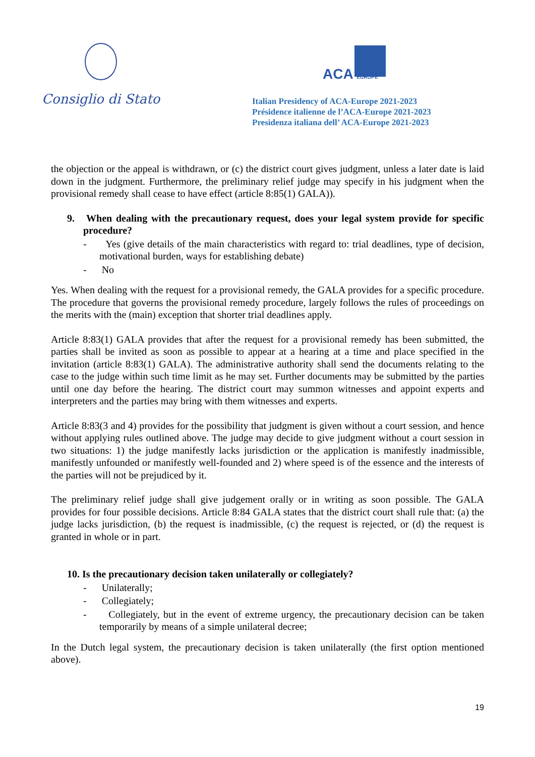Consiglio di Stato
ACA EUROPE
Italian Presidency of ACA-Europe 2021-2023
Présidence italienne de l’ACA-Europe 2021-2023
Presidenza italiana dell’ ACA-Europe 2021-2023
the objection or the appeal is withdrawn, or (c) the district court gives judgment, unless a later date is laid down in the judgment. Furthermore, the preliminary relief judge may specify in his judgment when the provisional remedy shall cease to have effect (article 8:85(1) GALA)).
9. When dealing with the precautionary request, does your legal system provide for specific procedure?
- Yes (give details of the main characteristics with regard to: trial deadlines, type of decision, motivational burden, ways for establishing debate)
- No
Yes. When dealing with the request for a provisional remedy, the GALA provides for a specific procedure. The procedure that governs the provisional remedy procedure, largely follows the rules of proceedings on the merits with the (main) exception that shorter trial deadlines apply.
Article 8:83(1) GALA provides that after the request for a provisional remedy has been submitted, the parties shall be invited as soon as possible to appear at a hearing at a time and place specified in the invitation (article 8:83(1) GALA). The administrative authority shall send the documents relating to the case to the judge within such time limit as he may set. Further documents may be submitted by the parties until one day before the hearing. The district court may summon witnesses and appoint experts and interpreters and the parties may bring with them witnesses and experts.
Article 8:83(3 and 4) provides for the possibility that judgment is given without a court session, and hence without applying rules outlined above. The judge may decide to give judgment without a court session in two situations: 1) the judge manifestly lacks jurisdiction or the application is manifestly inadmissible, manifestly unfounded or manifestly well-founded and 2) where speed is of the essence and the interests of the parties will not be prejudiced by it.
The preliminary relief judge shall give judgement orally or in writing as soon possible. The GALA provides for four possible decisions. Article 8:84 GALA states that the district court shall rule that: (a) the judge lacks jurisdiction, (b) the request is inadmissible, (c) the request is rejected, or (d) the request is granted in whole or in part.
10. Is the precautionary decision taken unilaterally or collegiately?
- Unilaterally;
- Collegiately;
- Collegiately, but in the event of extreme urgency, the precautionary decision can be taken temporarily by means of a simple unilateral decree;
In the Dutch legal system, the precautionary decision is taken unilaterally (the first option mentioned above).
19